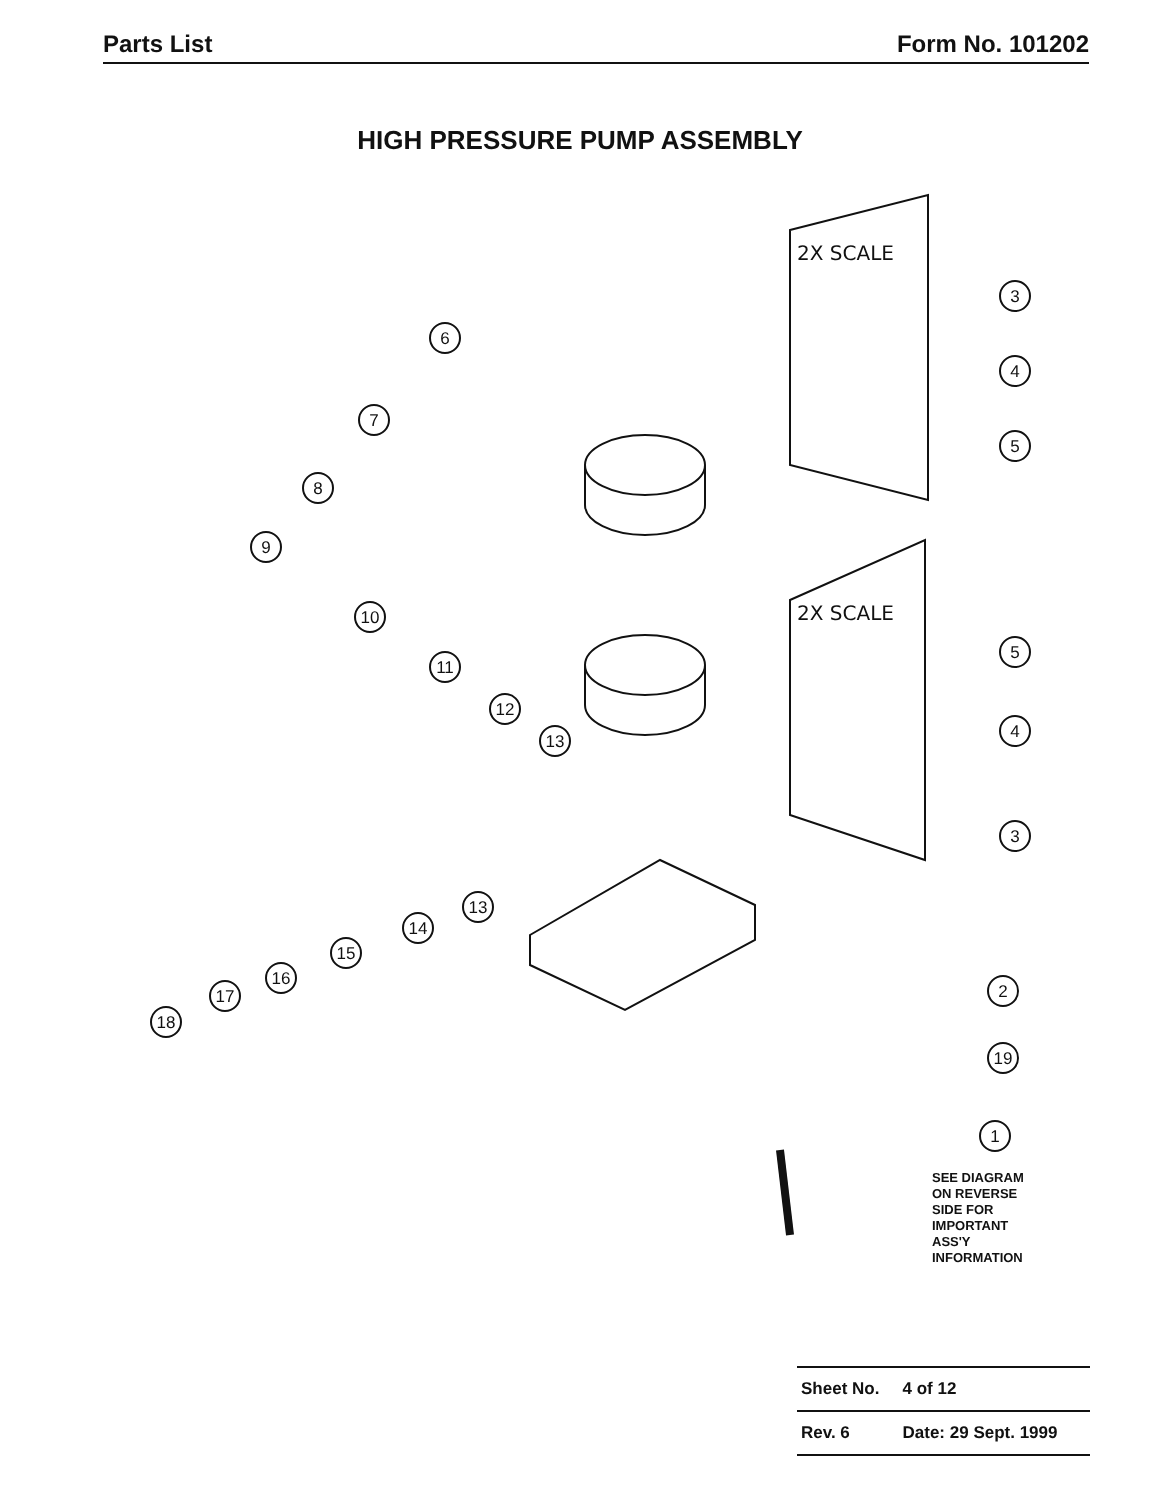Parts List Form No. 101202
HIGH PRESSURE PUMP ASSEMBLY
2X SCALE
2X SCALE
6
7
8
9
10
11
12
13
3
4
5
5
4
3
13
14
15
16
17
18
2
19
1
SEE DIAGRAM
ON REVERSE
SIDE FOR
IMPORTANT
ASS'Y
INFORMATION
| Sheet No. | 4 of 12 |
| Rev. 6 | Date: 29 Sept. 1999 |